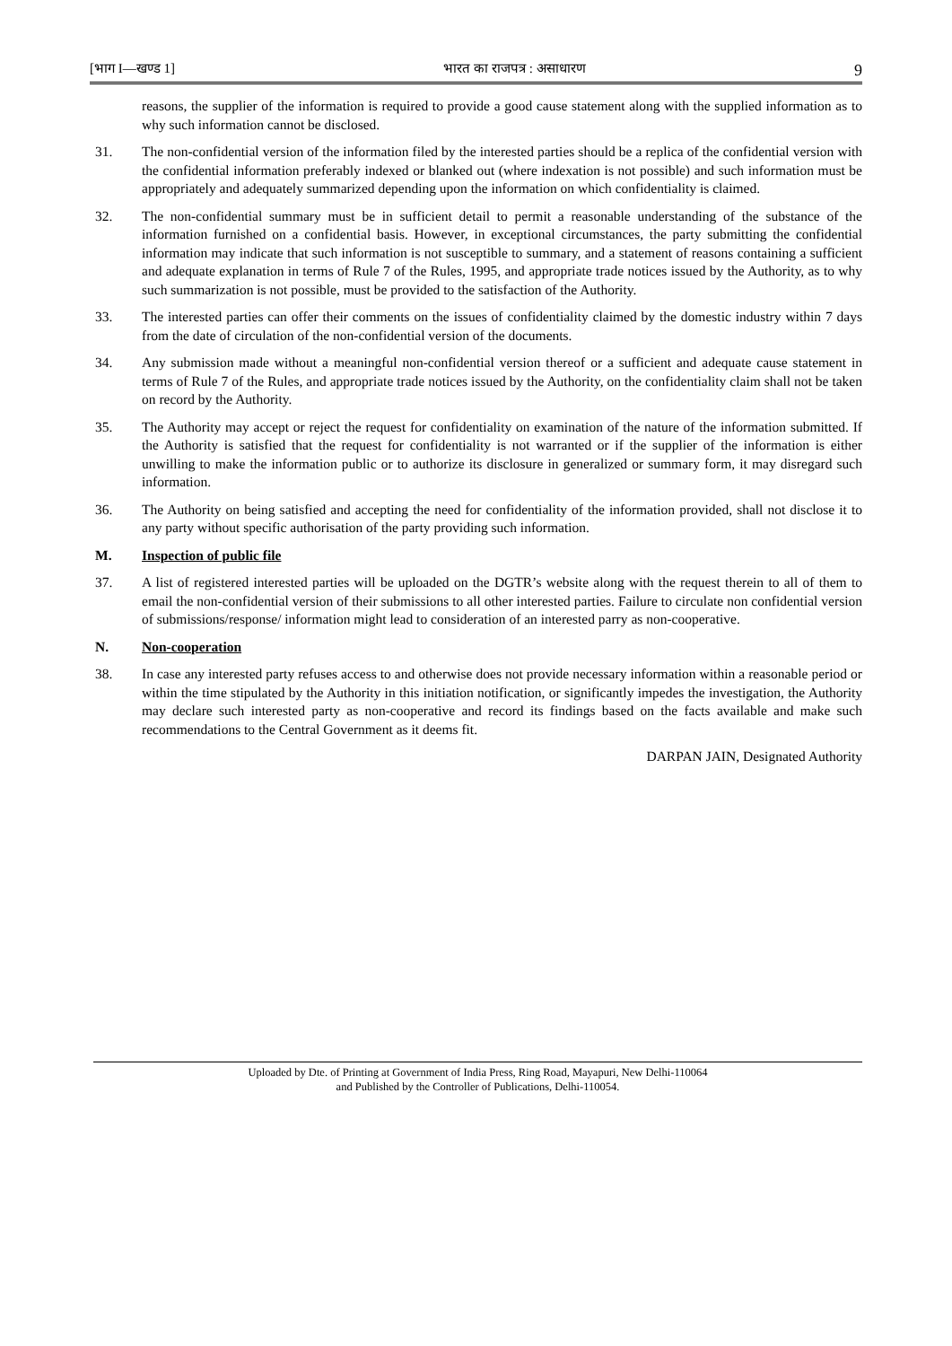[भाग I—खण्ड 1] भारत का राजपत्र : असाधारण 9
reasons, the supplier of the information is required to provide a good cause statement along with the supplied information as to why such information cannot be disclosed.
31. The non-confidential version of the information filed by the interested parties should be a replica of the confidential version with the confidential information preferably indexed or blanked out (where indexation is not possible) and such information must be appropriately and adequately summarized depending upon the information on which confidentiality is claimed.
32. The non-confidential summary must be in sufficient detail to permit a reasonable understanding of the substance of the information furnished on a confidential basis. However, in exceptional circumstances, the party submitting the confidential information may indicate that such information is not susceptible to summary, and a statement of reasons containing a sufficient and adequate explanation in terms of Rule 7 of the Rules, 1995, and appropriate trade notices issued by the Authority, as to why such summarization is not possible, must be provided to the satisfaction of the Authority.
33. The interested parties can offer their comments on the issues of confidentiality claimed by the domestic industry within 7 days from the date of circulation of the non-confidential version of the documents.
34. Any submission made without a meaningful non-confidential version thereof or a sufficient and adequate cause statement in terms of Rule 7 of the Rules, and appropriate trade notices issued by the Authority, on the confidentiality claim shall not be taken on record by the Authority.
35. The Authority may accept or reject the request for confidentiality on examination of the nature of the information submitted. If the Authority is satisfied that the request for confidentiality is not warranted or if the supplier of the information is either unwilling to make the information public or to authorize its disclosure in generalized or summary form, it may disregard such information.
36. The Authority on being satisfied and accepting the need for confidentiality of the information provided, shall not disclose it to any party without specific authorisation of the party providing such information.
M. Inspection of public file
37. A list of registered interested parties will be uploaded on the DGTR’s website along with the request therein to all of them to email the non-confidential version of their submissions to all other interested parties. Failure to circulate non confidential version of submissions/response/ information might lead to consideration of an interested parry as non-cooperative.
N. Non-cooperation
38. In case any interested party refuses access to and otherwise does not provide necessary information within a reasonable period or within the time stipulated by the Authority in this initiation notification, or significantly impedes the investigation, the Authority may declare such interested party as non-cooperative and record its findings based on the facts available and make such recommendations to the Central Government as it deems fit.
DARPAN JAIN, Designated Authority
Uploaded by Dte. of Printing at Government of India Press, Ring Road, Mayapuri, New Delhi-110064
and Published by the Controller of Publications, Delhi-110054.